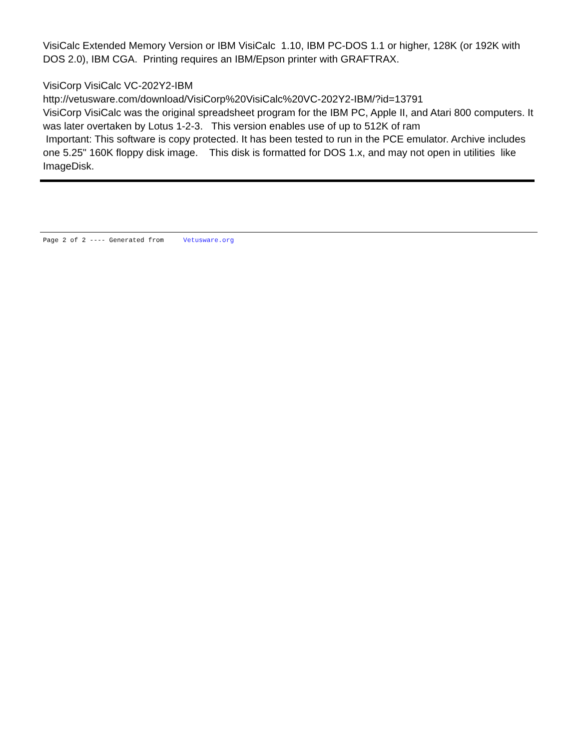VisiCalc Extended Memory Version or IBM VisiCalc 1.10, IBM PC-DOS 1.1 or higher, 128K (or 192K with DOS 2.0), IBM CGA. Printing requires an IBM/Epson printer with GRAFTRAX.
VisiCorp VisiCalc VC-202Y2-IBM
http://vetusware.com/download/VisiCorp%20VisiCalc%20VC-202Y2-IBM/?id=13791
VisiCorp VisiCalc was the original spreadsheet program for the IBM PC, Apple II, and Atari 800 computers. It was later overtaken by Lotus 1-2-3. This version enables use of up to 512K of ram
Important: This software is copy protected. It has been tested to run in the PCE emulator. Archive includes one 5.25" 160K floppy disk image. This disk is formatted for DOS 1.x, and may not open in utilities like ImageDisk.
Page 2 of 2 ---- Generated from Vetusware.org